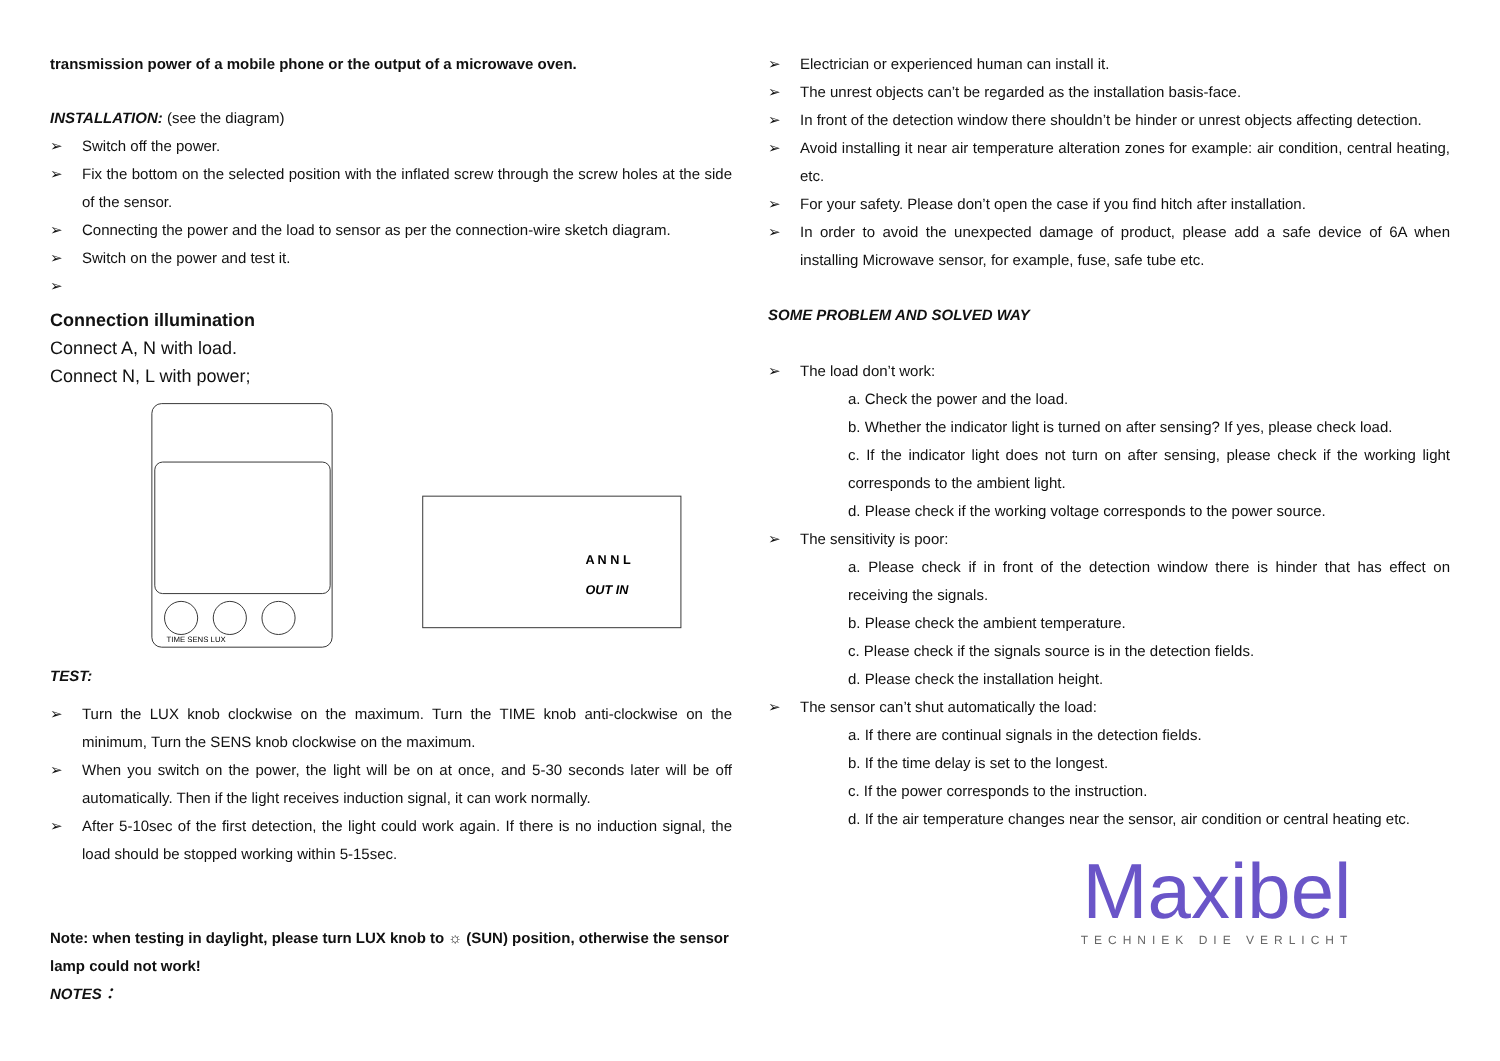transmission power of a mobile phone or the output of a microwave oven.
INSTALLATION: (see the diagram)
➢ Switch off the power.
➢ Fix the bottom on the selected position with the inflated screw through the screw holes at the side of the sensor.
➢ Connecting the power and the load to sensor as per the connection-wire sketch diagram.
➢ Switch on the power and test it.
➢
Connection illumination
Connect A, N with load.
Connect N, L with power;
TEST:
TIME SENS LUX
A N N L
OUT IN
➢ Turn the LUX knob clockwise on the maximum. Turn the TIME knob anti-clockwise on the minimum, Turn the SENS knob clockwise on the maximum.
➢ When you switch on the power, the light will be on at once, and 5-30 seconds later will be off automatically. Then if the light receives induction signal, it can work normally.
➢ After 5-10sec of the first detection, the light could work again. If there is no induction signal, the load should be stopped working within 5-15sec.
Note: when testing in daylight, please turn LUX knob to ☼ (SUN) position, otherwise the sensor lamp could not work!
NOTES：
➢ Electrician or experienced human can install it.
➢ The unrest objects can’t be regarded as the installation basis-face.
➢ In front of the detection window there shouldn’t be hinder or unrest objects affecting detection.
➢ Avoid installing it near air temperature alteration zones for example: air condition, central heating, etc.
➢ For your safety. Please don’t open the case if you find hitch after installation.
➢ In order to avoid the unexpected damage of product, please add a safe device of 6A when installing Microwave sensor, for example, fuse, safe tube etc.
SOME PROBLEM AND SOLVED WAY
➢ The load don’t work:
a. Check the power and the load.
b. Whether the indicator light is turned on after sensing? If yes, please check load.
c. If the indicator light does not turn on after sensing, please check if the working light corresponds to the ambient light.
d. Please check if the working voltage corresponds to the power source.
➢ The sensitivity is poor:
a. Please check if in front of the detection window there is hinder that has effect on receiving the signals.
b. Please check the ambient temperature.
c. Please check if the signals source is in the detection fields.
d. Please check the installation height.
➢ The sensor can’t shut automatically the load:
a. If there are continual signals in the detection fields.
b. If the time delay is set to the longest.
c. If the power corresponds to the instruction.
d. If the air temperature changes near the sensor, air condition or central heating etc.
Maxibel
TECHNIEK DIE VERLICHT